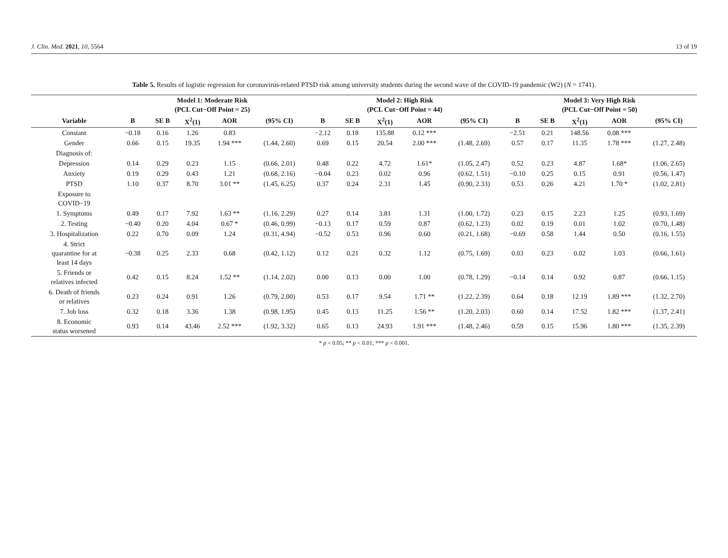J. Clin. Med. 2021, 10, 5564 13 of 19
Table 5. Results of logistic regression for coronavirus-related PTSD risk among university students during the second wave of the COVID-19 pandemic (W2) (N = 1741).
| | Model 1: Moderate Risk (PCL Cut−Off Point = 25) | | | | | Model 2: High Risk (PCL Cut−Off Point = 44) | | | | | Model 3: Very High Risk (PCL Cut−Off Point = 50) | | | | |
| --- | --- | --- | --- | --- | --- | --- | --- | --- | --- | --- | --- | --- | --- | --- | --- |
| Variable | B | SE B | X<sup>2</sup>(1) | AOR | (95% CI) | B | SE B | X<sup>2</sup>(1) | AOR | (95% CI) | B | SE B | X<sup>2</sup>(1) | AOR | (95% CI) |
| Constant | −0.18 | 0.16 | 1.26 | 0.83 | | −2.12 | 0.18 | 135.88 | 0.12 *** | | −2.51 | 0.21 | 148.56 | 0.08 *** | |
| Gender | 0.66 | 0.15 | 19.35 | 1.94 *** | (1.44, 2.60) | 0.69 | 0.15 | 20.54 | 2.00 *** | (1.48, 2.69) | 0.57 | 0.17 | 11.35 | 1.78 *** | (1.27, 2.48) |
| Diagnosis of: | | | | | | | | | | | | | | | |
| Depression | 0.14 | 0.29 | 0.23 | 1.15 | (0.66, 2.01) | 0.48 | 0.22 | 4.72 | 1.61* | (1.05, 2.47) | 0.52 | 0.23 | 4.87 | 1.68* | (1.06, 2.65) |
| Anxiety | 0.19 | 0.29 | 0.43 | 1.21 | (0.68, 2.16) | −0.04 | 0.23 | 0.02 | 0.96 | (0.62, 1.51) | −0.10 | 0.25 | 0.15 | 0.91 | (0.56, 1.47) |
| PTSD | 1.10 | 0.37 | 8.70 | 3.01 ** | (1.45, 6.25) | 0.37 | 0.24 | 2.31 | 1.45 | (0.90, 2.33) | 0.53 | 0.26 | 4.21 | 1.70 * | (1.02, 2.81) |
| Exposure to COVID−19 | | | | | | | | | | | | | | | |
| 1. Symptoms | 0.49 | 0.17 | 7.92 | 1.63 ** | (1.16, 2.29) | 0.27 | 0.14 | 3.81 | 1.31 | (1.00, 1.72) | 0.23 | 0.15 | 2.23 | 1.25 | (0.93, 1.69) |
| 2. Testing | −0.40 | 0.20 | 4.04 | 0.67 * | (0.46, 0.99) | −0.13 | 0.17 | 0.59 | 0.87 | (0.62, 1.23) | 0.02 | 0.19 | 0.01 | 1.02 | (0.70, 1.48) |
| 3. Hospitalization | 0.22 | 0.70 | 0.09 | 1.24 | (0.31, 4.94) | −0.52 | 0.53 | 0.96 | 0.60 | (0.21, 1.68) | −0.69 | 0.58 | 1.44 | 0.50 | (0.16, 1.55) |
| 4. Strict quarantine for at least 14 days | −0.38 | 0.25 | 2.33 | 0.68 | (0.42, 1.12) | 0.12 | 0.21 | 0.32 | 1.12 | (0.75, 1.69) | 0.03 | 0.23 | 0.02 | 1.03 | (0.66, 1.61) |
| 5. Friends or relatives infected | 0.42 | 0.15 | 8.24 | 1.52 ** | (1.14, 2.02) | 0.00 | 0.13 | 0.00 | 1.00 | (0.78, 1.29) | −0.14 | 0.14 | 0.92 | 0.87 | (0.66, 1.15) |
| 6. Death of friends or relatives | 0.23 | 0.24 | 0.91 | 1.26 | (0.79, 2.00) | 0.53 | 0.17 | 9.54 | 1.71 ** | (1.22, 2.39) | 0.64 | 0.18 | 12.19 | 1.89 *** | (1.32, 2.70) |
| 7. Job loss | 0.32 | 0.18 | 3.36 | 1.38 | (0.98, 1.95) | 0.45 | 0.13 | 11.25 | 1.56 ** | (1.20, 2.03) | 0.60 | 0.14 | 17.52 | 1.82 *** | (1.37, 2.41) |
| 8. Economic status worsened | 0.93 | 0.14 | 43.46 | 2.52 *** | (1.92, 3.32) | 0.65 | 0.13 | 24.93 | 1.91 *** | (1.48, 2.46) | 0.59 | 0.15 | 15.96 | 1.80 *** | (1.35, 2.39) |
* p < 0.05; ** p < 0.01; *** p < 0.001.